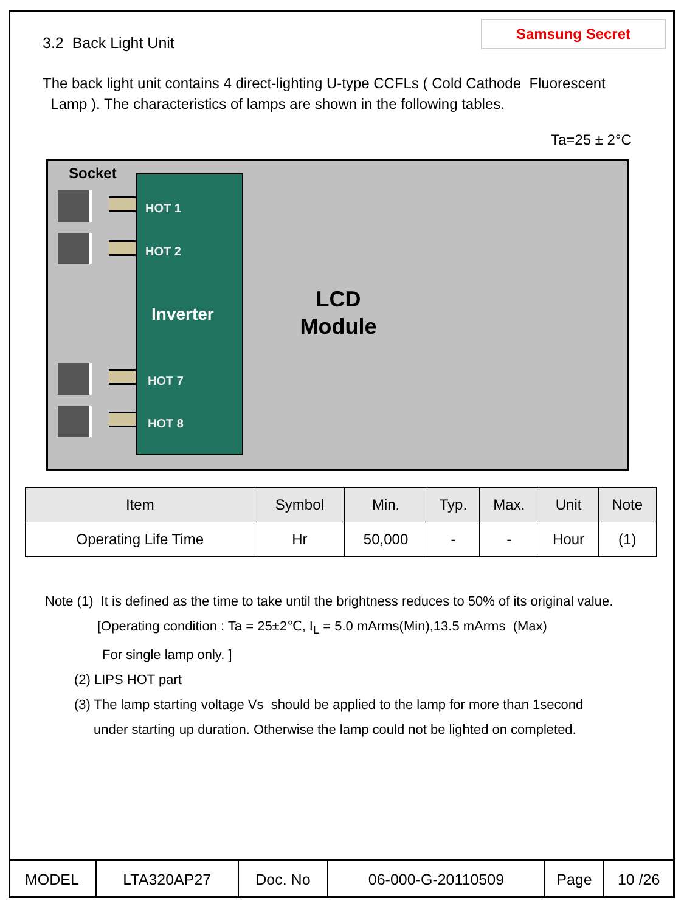Samsung Secret
3.2 Back Light Unit
The back light unit contains 4 direct-lighting U-type CCFLs ( Cold Cathode Fluorescent
Lamp ). The characteristics of lamps are shown in the following tables.
Ta=25 ± 2°C
Socket
HOT 1
HOT 2
Inverter
HOT 7
HOT 8
LCD
Module
| Item | Symbol | Min. | Typ. | Max. | Unit | Note |
| --- | --- | --- | --- | --- | --- | --- |
| Operating Life Time | Hr | 50,000 | - | - | Hour | (1) |
Note (1) It is defined as the time to take until the brightness reduces to 50% of its original value.
[Operating condition : Ta = 25±2℃, I<sub>L</sub> = 5.0 mArms(Min),13.5 mArms (Max)
For single lamp only. ]
(2) LIPS HOT part
(3) The lamp starting voltage Vs should be applied to the lamp for more than 1second
under starting up duration. Otherwise the lamp could not be lighted on completed.
| MODEL | LTA320AP27 | Doc. No | 06-000-G-20110509 | Page | 10 /26 |